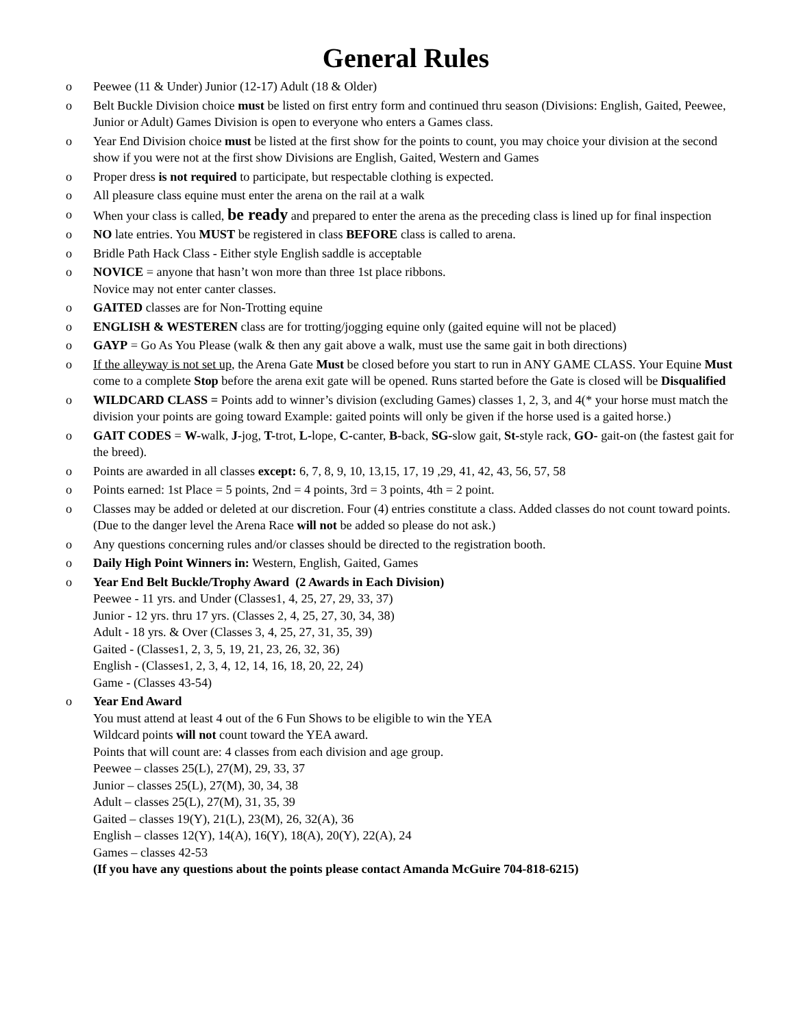General Rules
o Peewee (11 & Under) Junior (12-17) Adult (18 & Older)
o Belt Buckle Division choice must be listed on first entry form and continued thru season (Divisions: English, Gaited, Peewee, Junior or Adult) Games Division is open to everyone who enters a Games class.
o Year End Division choice must be listed at the first show for the points to count, you may choice your division at the second show if you were not at the first show Divisions are English, Gaited, Western and Games
o Proper dress is not required to participate, but respectable clothing is expected.
o All pleasure class equine must enter the arena on the rail at a walk
o When your class is called, be ready and prepared to enter the arena as the preceding class is lined up for final inspection
o NO late entries. You MUST be registered in class BEFORE class is called to arena.
o Bridle Path Hack Class - Either style English saddle is acceptable
o NOVICE = anyone that hasn’t won more than three 1st place ribbons.
Novice may not enter canter classes.
o GAITED classes are for Non-Trotting equine
o ENGLISH & WESTEREN class are for trotting/jogging equine only (gaited equine will not be placed)
o GAYP = Go As You Please (walk & then any gait above a walk, must use the same gait in both directions)
o If the alleyway is not set up, the Arena Gate Must be closed before you start to run in ANY GAME CLASS. Your Equine Must come to a complete Stop before the arena exit gate will be opened. Runs started before the Gate is closed will be Disqualified
o WILDCARD CLASS = Points add to winner’s division (excluding Games) classes 1, 2, 3, and 4(* your horse must match the division your points are going toward Example: gaited points will only be given if the horse used is a gaited horse.)
o GAIT CODES = W-walk, J-jog, T-trot, L-lope, C-canter, B-back, SG-slow gait, St-style rack, GO- gait-on (the fastest gait for the breed).
o Points are awarded in all classes except: 6, 7, 8, 9, 10, 13,15, 17, 19 ,29, 41, 42, 43, 56, 57, 58
o Points earned: 1st Place = 5 points, 2nd = 4 points, 3rd = 3 points, 4th = 2 point.
o Classes may be added or deleted at our discretion. Four (4) entries constitute a class. Added classes do not count toward points. (Due to the danger level the Arena Race will not be added so please do not ask.)
o Any questions concerning rules and/or classes should be directed to the registration booth.
o Daily High Point Winners in: Western, English, Gaited, Games
o Year End Belt Buckle/Trophy Award (2 Awards in Each Division)
Peewee - 11 yrs. and Under (Classes1, 4, 25, 27, 29, 33, 37)
Junior - 12 yrs. thru 17 yrs. (Classes 2, 4, 25, 27, 30, 34, 38)
Adult - 18 yrs. & Over (Classes 3, 4, 25, 27, 31, 35, 39)
Gaited - (Classes1, 2, 3, 5, 19, 21, 23, 26, 32, 36)
English - (Classes1, 2, 3, 4, 12, 14, 16, 18, 20, 22, 24)
Game - (Classes 43-54)
o Year End Award
You must attend at least 4 out of the 6 Fun Shows to be eligible to win the YEA
Wildcard points will not count toward the YEA award.
Points that will count are: 4 classes from each division and age group.
Peewee – classes 25(L), 27(M), 29, 33, 37
Junior – classes 25(L), 27(M), 30, 34, 38
Adult – classes 25(L), 27(M), 31, 35, 39
Gaited – classes 19(Y), 21(L), 23(M), 26, 32(A), 36
English – classes 12(Y), 14(A), 16(Y), 18(A), 20(Y), 22(A), 24
Games – classes 42-53
(If you have any questions about the points please contact Amanda McGuire 704-818-6215)